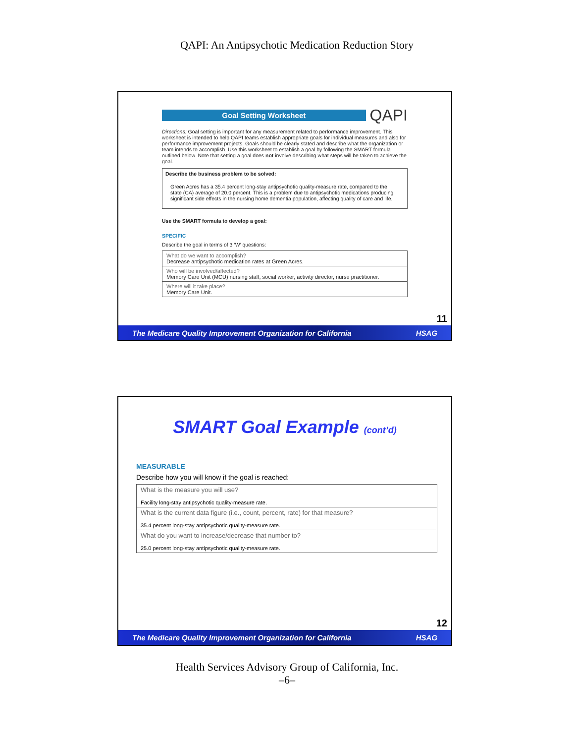QAPI: An Antipsychotic Medication Reduction Story
Goal Setting Worksheet
QAPI
Directions: Goal setting is important for any measurement related to performance improvement. This worksheet is intended to help QAPI teams establish appropriate goals for individual measures and also for performance improvement projects. Goals should be clearly stated and describe what the organization or team intends to accomplish. Use this worksheet to establish a goal by following the SMART formula outlined below. Note that setting a goal does not involve describing what steps will be taken to achieve the goal.
Describe the business problem to be solved:
Green Acres has a 35.4 percent long-stay antipsychotic quality-measure rate, compared to the state (CA) average of 20.0 percent. This is a problem due to antipsychotic medications producing significant side effects in the nursing home dementia population, affecting quality of care and life.
Use the SMART formula to develop a goal:
SPECIFIC
Describe the goal in terms of 3 ‘W’ questions:
| What do we want to accomplish? Decrease antipsychotic medication rates at Green Acres. |
| Who will be involved/affected? Memory Care Unit (MCU) nursing staff, social worker, activity director, nurse practitioner. |
| Where will it take place? Memory Care Unit. |
11
The Medicare Quality Improvement Organization for California HSAG
SMART Goal Example (cont’d)
MEASURABLE
Describe how you will know if the goal is reached:
| What is the measure you will use? Facility long-stay antipsychotic quality-measure rate. |
| What is the current data figure (i.e., count, percent, rate) for that measure? 35.4 percent long-stay antipsychotic quality-measure rate. |
| What do you want to increase/decrease that number to? 25.0 percent long-stay antipsychotic quality-measure rate. |
12
The Medicare Quality Improvement Organization for California HSAG
Health Services Advisory Group of California, Inc.
–6–